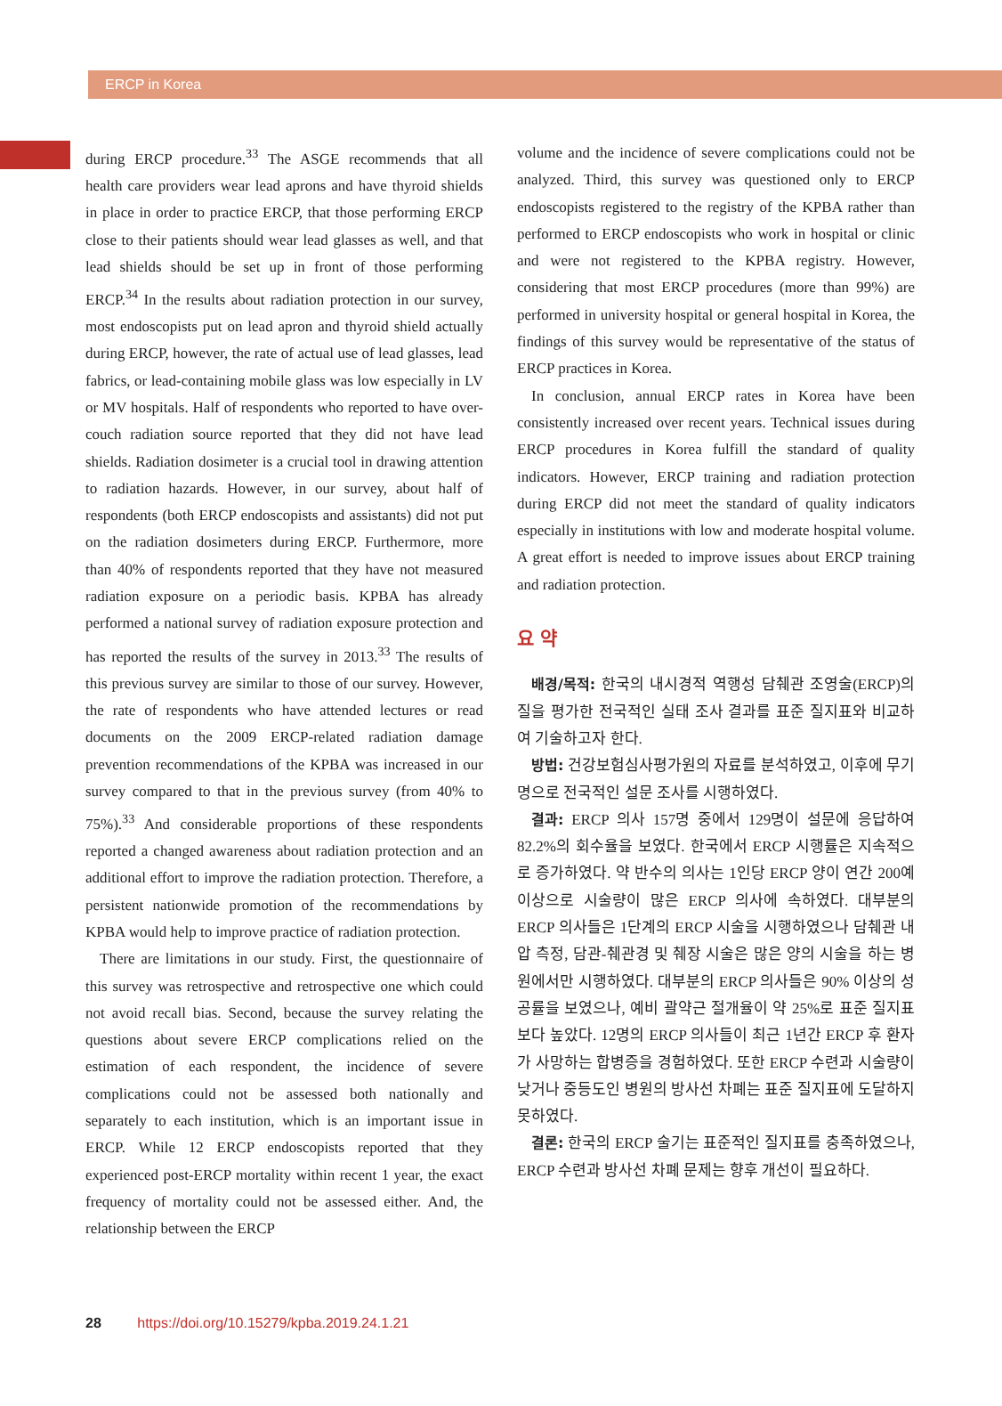ERCP in Korea
during ERCP procedure.<sup>33</sup> The ASGE recommends that all health care providers wear lead aprons and have thyroid shields in place in order to practice ERCP, that those performing ERCP close to their patients should wear lead glasses as well, and that lead shields should be set up in front of those performing ERCP.<sup>34</sup> In the results about radiation protection in our survey, most endoscopists put on lead apron and thyroid shield actually during ERCP, however, the rate of actual use of lead glasses, lead fabrics, or lead-containing mobile glass was low especially in LV or MV hospitals. Half of respondents who reported to have over-couch radiation source reported that they did not have lead shields. Radiation dosimeter is a crucial tool in drawing attention to radiation hazards. However, in our survey, about half of respondents (both ERCP endoscopists and assistants) did not put on the radiation dosimeters during ERCP. Furthermore, more than 40% of respondents reported that they have not measured radiation exposure on a periodic basis. KPBA has already performed a national survey of radiation exposure protection and has reported the results of the survey in 2013.<sup>33</sup> The results of this previous survey are similar to those of our survey. However, the rate of respondents who have attended lectures or read documents on the 2009 ERCP-related radiation damage prevention recommendations of the KPBA was increased in our survey compared to that in the previous survey (from 40% to 75%).<sup>33</sup> And considerable proportions of these respondents reported a changed awareness about radiation protection and an additional effort to improve the radiation protection. Therefore, a persistent nationwide promotion of the recommendations by KPBA would help to improve practice of radiation protection.
There are limitations in our study. First, the questionnaire of this survey was retrospective and retrospective one which could not avoid recall bias. Second, because the survey relating the questions about severe ERCP complications relied on the estimation of each respondent, the incidence of severe complications could not be assessed both nationally and separately to each institution, which is an important issue in ERCP. While 12 ERCP endoscopists reported that they experienced post-ERCP mortality within recent 1 year, the exact frequency of mortality could not be assessed either. And, the relationship between the ERCP
volume and the incidence of severe complications could not be analyzed. Third, this survey was questioned only to ERCP endoscopists registered to the registry of the KPBA rather than performed to ERCP endoscopists who work in hospital or clinic and were not registered to the KPBA registry. However, considering that most ERCP procedures (more than 99%) are performed in university hospital or general hospital in Korea, the findings of this survey would be representative of the status of ERCP practices in Korea.
In conclusion, annual ERCP rates in Korea have been consistently increased over recent years. Technical issues during ERCP procedures in Korea fulfill the standard of quality indicators. However, ERCP training and radiation protection during ERCP did not meet the standard of quality indicators especially in institutions with low and moderate hospital volume. A great effort is needed to improve issues about ERCP training and radiation protection.
요 약
배경/목적: 한국의 내시경적 역행성 담췌관 조영술(ERCP)의 질을 평가한 전국적인 실태 조사 결과를 표준 질지표와 비교하여 기술하고자 한다.
방법: 건강보험심사평가원의 자료를 분석하였고, 이후에 무기명으로 전국적인 설문 조사를 시행하였다.
결과: ERCP 의사 157명 중에서 129명이 설문에 응답하여 82.2%의 회수율을 보였다. 한국에서 ERCP 시행률은 지속적으로 증가하였다. 약 반수의 의사는 1인당 ERCP 양이 연간 200예 이상으로 시술량이 많은 ERCP 의사에 속하였다. 대부분의 ERCP 의사들은 1단계의 ERCP 시술을 시행하였으나 담췌관 내압 측정, 담관-췌관경 및 췌장 시술은 많은 양의 시술을 하는 병원에서만 시행하였다. 대부분의 ERCP 의사들은 90% 이상의 성공률을 보였으나, 예비 괄약근 절개율이 약 25%로 표준 질지표보다 높았다. 12명의 ERCP 의사들이 최근 1년간 ERCP 후 환자가 사망하는 합병증을 경험하였다. 또한 ERCP 수련과 시술량이 낮거나 중등도인 병원의 방사선 차폐는 표준 질지표에 도달하지 못하였다.
결론: 한국의 ERCP 술기는 표준적인 질지표를 충족하였으나, ERCP 수련과 방사선 차폐 문제는 향후 개선이 필요하다.
28 https://doi.org/10.15279/kpba.2019.24.1.21